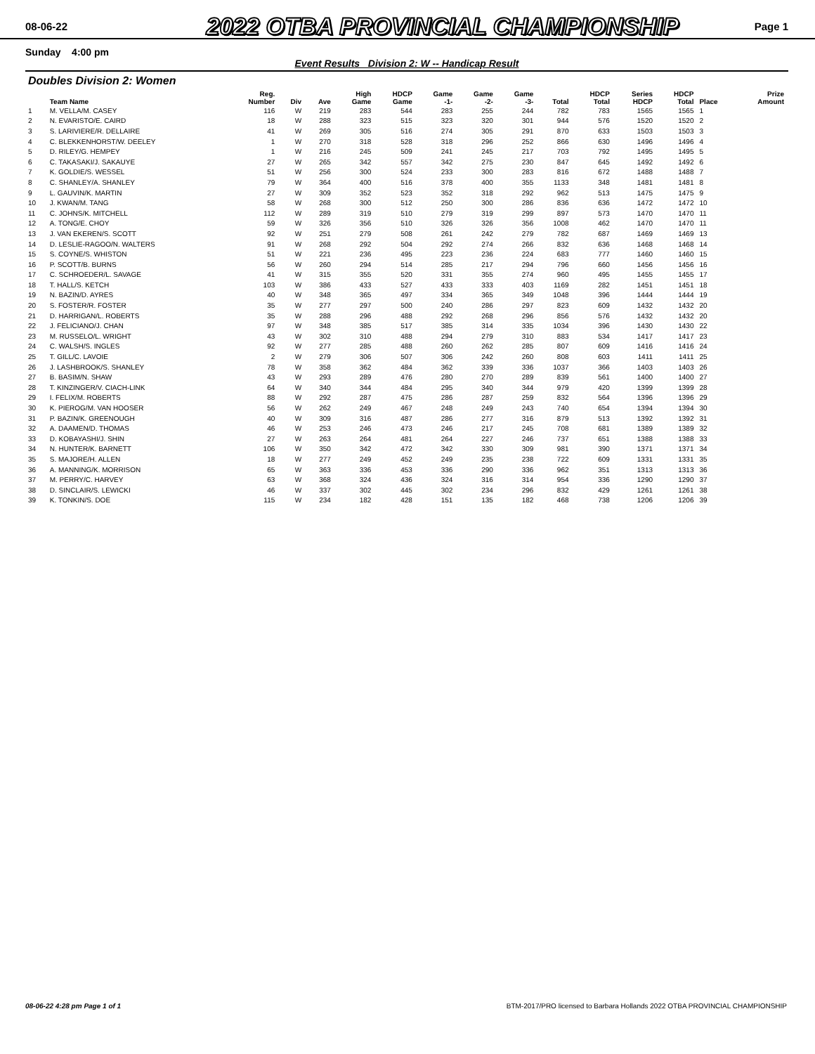08-06-22
2022 OTBA PROVINCIAL CHAMPIONSHIP
Page 1
Sunday 4:00 pm
Event Results Division 2: W -- Handicap Result
Doubles Division 2: Women
| | Team Name | Reg. Number | Div | Ave | High Game | HDCP Game | Game -1- | Game -2- | Game -3- | Total | HDCP Total | Series HDCP | HDCP Total | Place | Prize Amount |
| --- | --- | --- | --- | --- | --- | --- | --- | --- | --- | --- | --- | --- | --- | --- | --- |
| 1 | M. VELLA/M. CASEY | 116 | W | 219 | 283 | 544 | 283 | 255 | 244 | 782 | 783 | 1565 | 1565 | 1 | |
| 2 | N. EVARISTO/E. CAIRD | 18 | W | 288 | 323 | 515 | 323 | 320 | 301 | 944 | 576 | 1520 | 1520 | 2 | |
| 3 | S. LARIVIERE/R. DELLAIRE | 41 | W | 269 | 305 | 516 | 274 | 305 | 291 | 870 | 633 | 1503 | 1503 | 3 | |
| 4 | C. BLEKKENHORST/W. DEELEY | 1 | W | 270 | 318 | 528 | 318 | 296 | 252 | 866 | 630 | 1496 | 1496 | 4 | |
| 5 | D. RILEY/G. HEMPEY | 1 | W | 216 | 245 | 509 | 241 | 245 | 217 | 703 | 792 | 1495 | 1495 | 5 | |
| 6 | C. TAKASAKI/J. SAKAUYE | 27 | W | 265 | 342 | 557 | 342 | 275 | 230 | 847 | 645 | 1492 | 1492 | 6 | |
| 7 | K. GOLDIE/S. WESSEL | 51 | W | 256 | 300 | 524 | 233 | 300 | 283 | 816 | 672 | 1488 | 1488 | 7 | |
| 8 | C. SHANLEY/A. SHANLEY | 79 | W | 364 | 400 | 516 | 378 | 400 | 355 | 1133 | 348 | 1481 | 1481 | 8 | |
| 9 | L. GAUVIN/K. MARTIN | 27 | W | 309 | 352 | 523 | 352 | 318 | 292 | 962 | 513 | 1475 | 1475 | 9 | |
| 10 | J. KWAN/M. TANG | 58 | W | 268 | 300 | 512 | 250 | 300 | 286 | 836 | 636 | 1472 | 1472 | 10 | |
| 11 | C. JOHNS/K. MITCHELL | 112 | W | 289 | 319 | 510 | 279 | 319 | 299 | 897 | 573 | 1470 | 1470 | 11 | |
| 12 | A. TONG/E. CHOY | 59 | W | 326 | 356 | 510 | 326 | 326 | 356 | 1008 | 462 | 1470 | 1470 | 11 | |
| 13 | J. VAN EKEREN/S. SCOTT | 92 | W | 251 | 279 | 508 | 261 | 242 | 279 | 782 | 687 | 1469 | 1469 | 13 | |
| 14 | D. LESLIE-RAGOO/N. WALTERS | 91 | W | 268 | 292 | 504 | 292 | 274 | 266 | 832 | 636 | 1468 | 1468 | 14 | |
| 15 | S. COYNE/S. WHISTON | 51 | W | 221 | 236 | 495 | 223 | 236 | 224 | 683 | 777 | 1460 | 1460 | 15 | |
| 16 | P. SCOTT/B. BURNS | 56 | W | 260 | 294 | 514 | 285 | 217 | 294 | 796 | 660 | 1456 | 1456 | 16 | |
| 17 | C. SCHROEDER/L. SAVAGE | 41 | W | 315 | 355 | 520 | 331 | 355 | 274 | 960 | 495 | 1455 | 1455 | 17 | |
| 18 | T. HALL/S. KETCH | 103 | W | 386 | 433 | 527 | 433 | 333 | 403 | 1169 | 282 | 1451 | 1451 | 18 | |
| 19 | N. BAZIN/D. AYRES | 40 | W | 348 | 365 | 497 | 334 | 365 | 349 | 1048 | 396 | 1444 | 1444 | 19 | |
| 20 | S. FOSTER/R. FOSTER | 35 | W | 277 | 297 | 500 | 240 | 286 | 297 | 823 | 609 | 1432 | 1432 | 20 | |
| 21 | D. HARRIGAN/L. ROBERTS | 35 | W | 288 | 296 | 488 | 292 | 268 | 296 | 856 | 576 | 1432 | 1432 | 20 | |
| 22 | J. FELICIANO/J. CHAN | 97 | W | 348 | 385 | 517 | 385 | 314 | 335 | 1034 | 396 | 1430 | 1430 | 22 | |
| 23 | M. RUSSELO/L. WRIGHT | 43 | W | 302 | 310 | 488 | 294 | 279 | 310 | 883 | 534 | 1417 | 1417 | 23 | |
| 24 | C. WALSH/S. INGLES | 92 | W | 277 | 285 | 488 | 260 | 262 | 285 | 807 | 609 | 1416 | 1416 | 24 | |
| 25 | T. GILL/C. LAVOIE | 2 | W | 279 | 306 | 507 | 306 | 242 | 260 | 808 | 603 | 1411 | 1411 | 25 | |
| 26 | J. LASHBROOK/S. SHANLEY | 78 | W | 358 | 362 | 484 | 362 | 339 | 336 | 1037 | 366 | 1403 | 1403 | 26 | |
| 27 | B. BASIM/N. SHAW | 43 | W | 293 | 289 | 476 | 280 | 270 | 289 | 839 | 561 | 1400 | 1400 | 27 | |
| 28 | T. KINZINGER/V. CIACH-LINK | 64 | W | 340 | 344 | 484 | 295 | 340 | 344 | 979 | 420 | 1399 | 1399 | 28 | |
| 29 | I. FELIX/M. ROBERTS | 88 | W | 292 | 287 | 475 | 286 | 287 | 259 | 832 | 564 | 1396 | 1396 | 29 | |
| 30 | K. PIEROG/M. VAN HOOSER | 56 | W | 262 | 249 | 467 | 248 | 249 | 243 | 740 | 654 | 1394 | 1394 | 30 | |
| 31 | P. BAZIN/K. GREENOUGH | 40 | W | 309 | 316 | 487 | 286 | 277 | 316 | 879 | 513 | 1392 | 1392 | 31 | |
| 32 | A. DAAMEN/D. THOMAS | 46 | W | 253 | 246 | 473 | 246 | 217 | 245 | 708 | 681 | 1389 | 1389 | 32 | |
| 33 | D. KOBAYASHI/J. SHIN | 27 | W | 263 | 264 | 481 | 264 | 227 | 246 | 737 | 651 | 1388 | 1388 | 33 | |
| 34 | N. HUNTER/K. BARNETT | 106 | W | 350 | 342 | 472 | 342 | 330 | 309 | 981 | 390 | 1371 | 1371 | 34 | |
| 35 | S. MAJORE/H. ALLEN | 18 | W | 277 | 249 | 452 | 249 | 235 | 238 | 722 | 609 | 1331 | 1331 | 35 | |
| 36 | A. MANNING/K. MORRISON | 65 | W | 363 | 336 | 453 | 336 | 290 | 336 | 962 | 351 | 1313 | 1313 | 36 | |
| 37 | M. PERRY/C. HARVEY | 63 | W | 368 | 324 | 436 | 324 | 316 | 314 | 954 | 336 | 1290 | 1290 | 37 | |
| 38 | D. SINCLAIR/S. LEWICKI | 46 | W | 337 | 302 | 445 | 302 | 234 | 296 | 832 | 429 | 1261 | 1261 | 38 | |
| 39 | K. TONKIN/S. DOE | 115 | W | 234 | 182 | 428 | 151 | 135 | 182 | 468 | 738 | 1206 | 1206 | 39 | |
08-06-22 4:28 pm Page 1 of 1 BTM-2017/PRO licensed to Barbara Hollands 2022 OTBA PROVINCIAL CHAMPIONSHIP